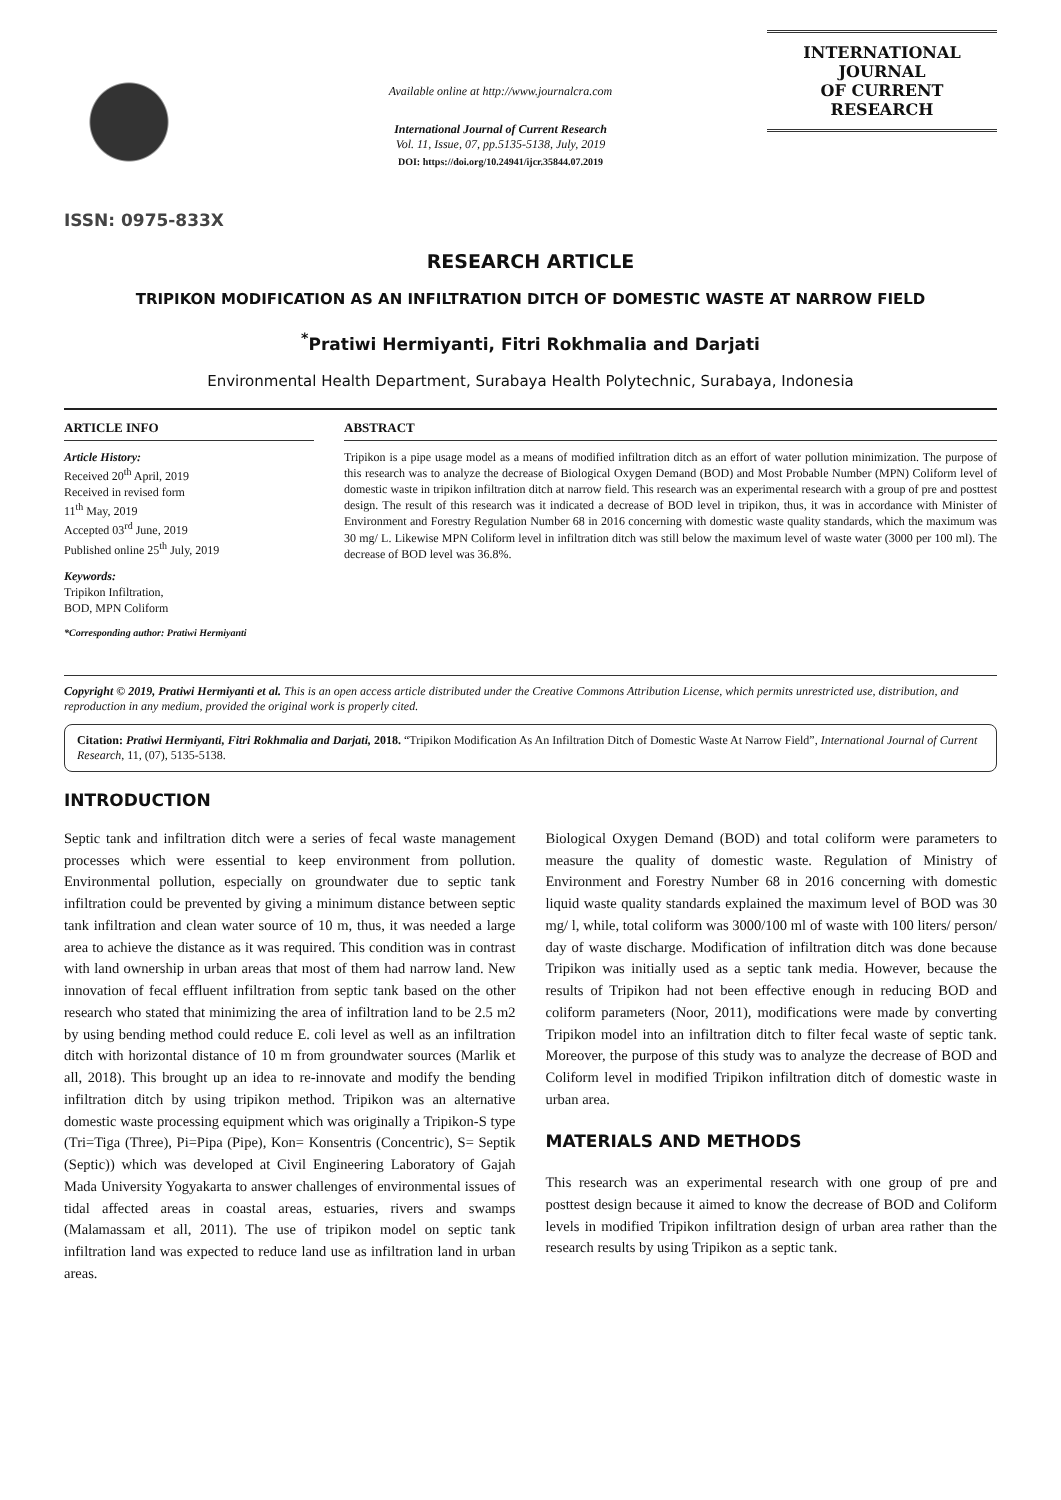ISSN: 0975-833X
Available online at http://www.journalcra.com
International Journal of Current Research
Vol. 11, Issue, 07, pp.5135-5138, July, 2019
DOI: https://doi.org/10.24941/ijcr.35844.07.2019
INTERNATIONAL JOURNAL
OF CURRENT RESEARCH
RESEARCH ARTICLE
TRIPIKON MODIFICATION AS AN INFILTRATION DITCH OF DOMESTIC WASTE AT NARROW FIELD
<sup>*</sup> Pratiwi Hermiyanti, Fitri Rokhmalia and Darjati
Environmental Health Department, Surabaya Health Polytechnic, Surabaya, Indonesia
ARTICLE INFO
Article History:
Received 20<sup>th</sup> April, 2019
Received in revised form
11<sup>th</sup> May, 2019
Accepted 03<sup>rd</sup> June, 2019
Published online 25<sup>th</sup> July, 2019
Keywords:
Tripikon Infiltration,
BOD, MPN Coliform
*Corresponding author: Pratiwi Hermiyanti
ABSTRACT
Tripikon is a pipe usage model as a means of modified infiltration ditch as an effort of water pollution minimization. The purpose of this research was to analyze the decrease of Biological Oxygen Demand (BOD) and Most Probable Number (MPN) Coliform level of domestic waste in tripikon infiltration ditch at narrow field. This research was an experimental research with a group of pre and posttest design. The result of this research was it indicated a decrease of BOD level in tripikon, thus, it was in accordance with Minister of Environment and Forestry Regulation Number 68 in 2016 concerning with domestic waste quality standards, which the maximum was 30 mg/ L. Likewise MPN Coliform level in infiltration ditch was still below the maximum level of waste water (3000 per 100 ml). The decrease of BOD level was 36.8%.
Copyright © 2019, Pratiwi Hermiyanti et al. This is an open access article distributed under the Creative Commons Attribution License, which permits unrestricted use, distribution, and reproduction in any medium, provided the original work is properly cited.
Citation: Pratiwi Hermiyanti, Fitri Rokhmalia and Darjati, 2018. “Tripikon Modification As An Infiltration Ditch of Domestic Waste At Narrow Field”, International Journal of Current Research, 11, (07), 5135-5138.
INTRODUCTION
Septic tank and infiltration ditch were a series of fecal waste management processes which were essential to keep environment from pollution. Environmental pollution, especially on groundwater due to septic tank infiltration could be prevented by giving a minimum distance between septic tank infiltration and clean water source of 10 m, thus, it was needed a large area to achieve the distance as it was required. This condition was in contrast with land ownership in urban areas that most of them had narrow land. New innovation of fecal effluent infiltration from septic tank based on the other research who stated that minimizing the area of infiltration land to be 2.5 m2 by using bending method could reduce E. coli level as well as an infiltration ditch with horizontal distance of 10 m from groundwater sources (Marlik et all, 2018). This brought up an idea to re-innovate and modify the bending infiltration ditch by using tripikon method. Tripikon was an alternative domestic waste processing equipment which was originally a Tripikon-S type (Tri=Tiga (Three), Pi=Pipa (Pipe), Kon= Konsentris (Concentric), S= Septik (Septic)) which was developed at Civil Engineering Laboratory of Gajah Mada University Yogyakarta to answer challenges of environmental issues of tidal affected areas in coastal areas, estuaries, rivers and swamps (Malamassam et all, 2011). The use of tripikon model on septic tank infiltration land was expected to reduce land use as infiltration land in urban areas.
Biological Oxygen Demand (BOD) and total coliform were parameters to measure the quality of domestic waste. Regulation of Ministry of Environment and Forestry Number 68 in 2016 concerning with domestic liquid waste quality standards explained the maximum level of BOD was 30 mg/ l, while, total coliform was 3000/100 ml of waste with 100 liters/ person/ day of waste discharge. Modification of infiltration ditch was done because Tripikon was initially used as a septic tank media. However, because the results of Tripikon had not been effective enough in reducing BOD and coliform parameters (Noor, 2011), modifications were made by converting Tripikon model into an infiltration ditch to filter fecal waste of septic tank. Moreover, the purpose of this study was to analyze the decrease of BOD and Coliform level in modified Tripikon infiltration ditch of domestic waste in urban area.
MATERIALS AND METHODS
This research was an experimental research with one group of pre and posttest design because it aimed to know the decrease of BOD and Coliform levels in modified Tripikon infiltration design of urban area rather than the research results by using Tripikon as a septic tank.